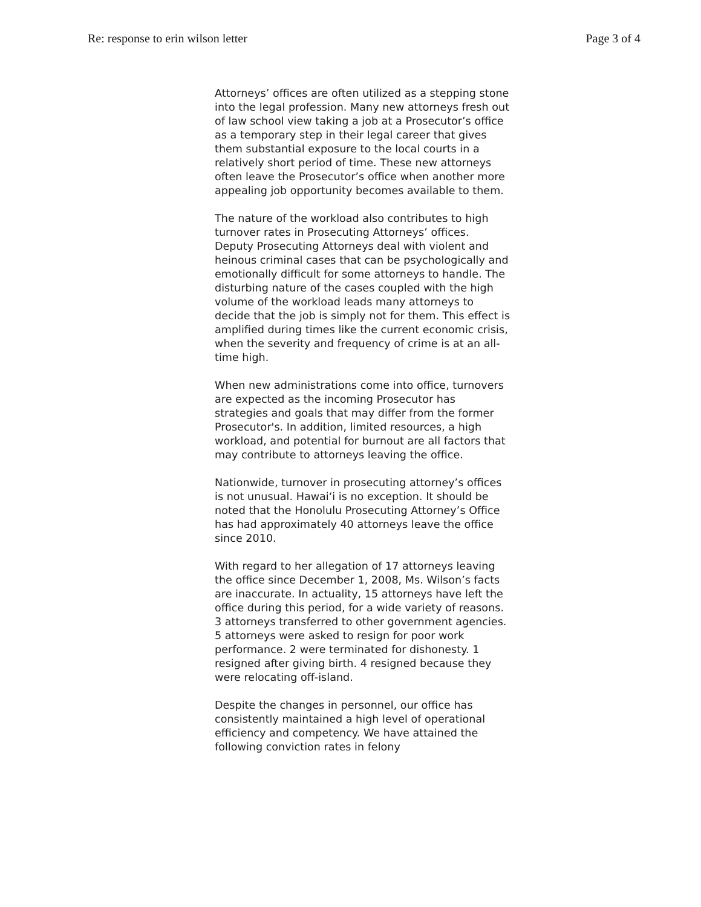Re: response to erin wilson letter Page 3 of 4
Attorneys’ offices are often utilized as a stepping stone into the legal profession. Many new attorneys fresh out of law school view taking a job at a Prosecutor’s office as a temporary step in their legal career that gives them substantial exposure to the local courts in a relatively short period of time. These new attorneys often leave the Prosecutor’s office when another more appealing job opportunity becomes available to them.
The nature of the workload also contributes to high turnover rates in Prosecuting Attorneys’ offices. Deputy Prosecuting Attorneys deal with violent and heinous criminal cases that can be psychologically and emotionally difficult for some attorneys to handle. The disturbing nature of the cases coupled with the high volume of the workload leads many attorneys to decide that the job is simply not for them. This effect is amplified during times like the current economic crisis, when the severity and frequency of crime is at an all-time high.
When new administrations come into office, turnovers are expected as the incoming Prosecutor has strategies and goals that may differ from the former Prosecutor's. In addition, limited resources, a high workload, and potential for burnout are all factors that may contribute to attorneys leaving the office.
Nationwide, turnover in prosecuting attorney’s offices is not unusual. Hawai‘i is no exception. It should be noted that the Honolulu Prosecuting Attorney’s Office has had approximately 40 attorneys leave the office since 2010.
With regard to her allegation of 17 attorneys leaving the office since December 1, 2008, Ms. Wilson’s facts are inaccurate. In actuality, 15 attorneys have left the office during this period, for a wide variety of reasons. 3 attorneys transferred to other government agencies. 5 attorneys were asked to resign for poor work performance. 2 were terminated for dishonesty. 1 resigned after giving birth. 4 resigned because they were relocating off-island.
Despite the changes in personnel, our office has consistently maintained a high level of operational efficiency and competency. We have attained the following conviction rates in felony